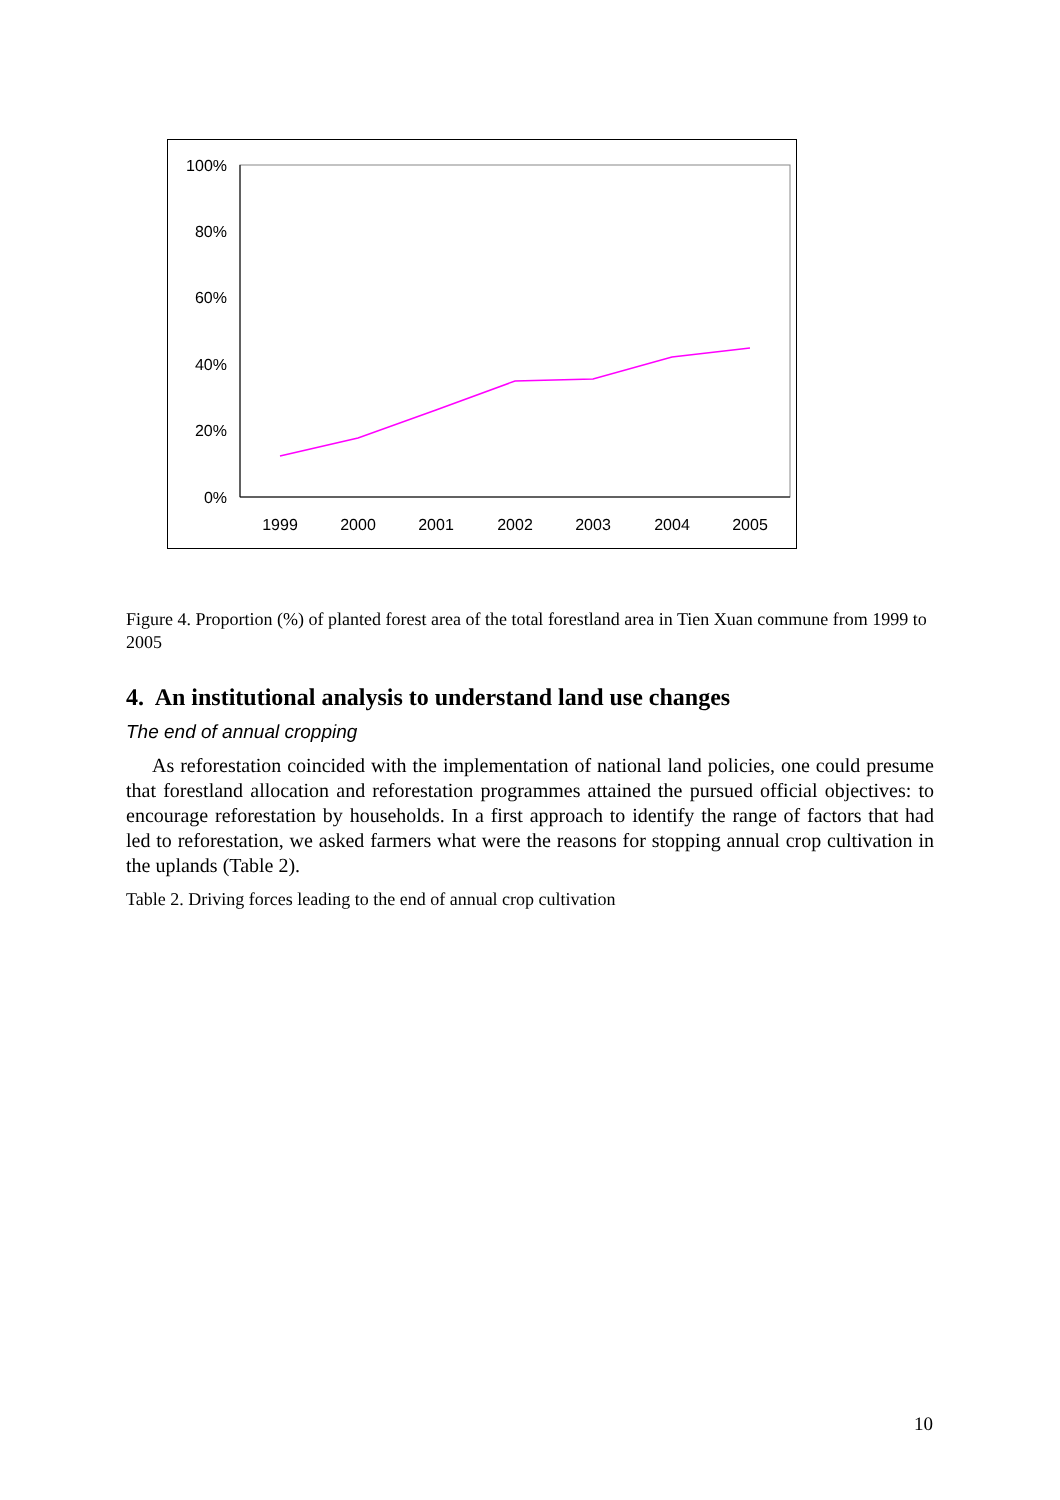100%
80%
60%
40%
20%
0%
1999
2000
2001
2002
2003
2004
2005
Figure 4. Proportion (%) of planted forest area of the total forestland area in Tien Xuan commune from 1999 to 2005
4. An institutional analysis to understand land use changes
The end of annual cropping
As reforestation coincided with the implementation of national land policies, one could presume that forestland allocation and reforestation programmes attained the pursued official objectives: to encourage reforestation by households. In a first approach to identify the range of factors that had led to reforestation, we asked farmers what were the reasons for stopping annual crop cultivation in the uplands (Table 2).
Table 2. Driving forces leading to the end of annual crop cultivation
10